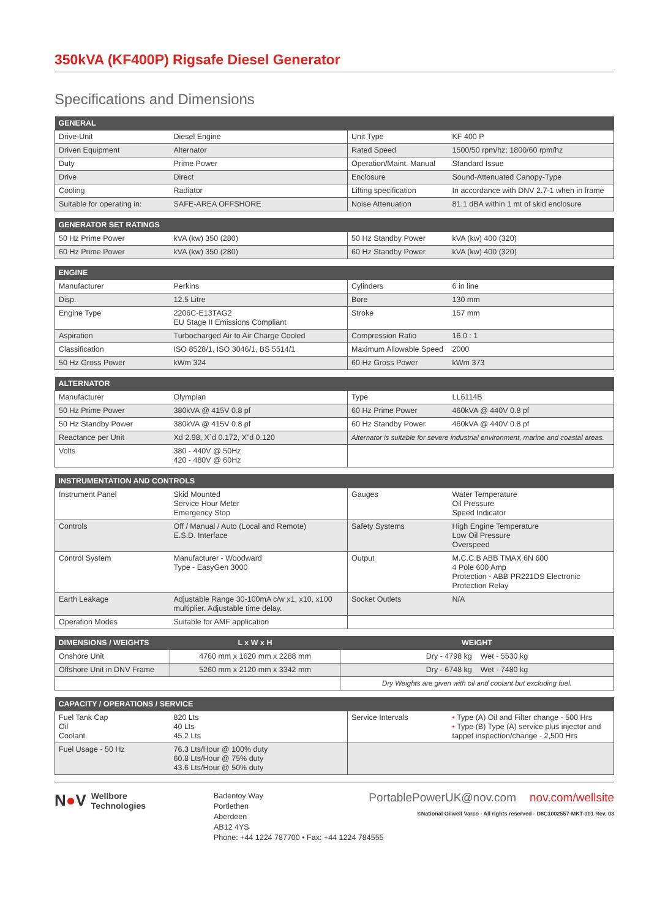350kVA (KF400P) Rigsafe Diesel Generator
Specifications and Dimensions
| GENERAL | | | |
| --- | --- | --- | --- |
| Drive-Unit | Diesel Engine | Unit Type | KF 400 P |
| Driven Equipment | Alternator | Rated Speed | 1500/50 rpm/hz; 1800/60 rpm/hz |
| Duty | Prime Power | Operation/Maint. Manual | Standard Issue |
| Drive | Direct | Enclosure | Sound-Attenuated Canopy-Type |
| Cooling | Radiator | Lifting specification | In accordance with DNV 2.7-1 when in frame |
| Suitable for operating in: | SAFE-AREA OFFSHORE | Noise Attenuation | 81.1 dBA within 1 mt of skid enclosure |
| GENERATOR SET RATINGS | | | |
| --- | --- | --- | --- |
| 50 Hz Prime Power | kVA (kw) 350 (280) | 50 Hz Standby Power | kVA (kw) 400 (320) |
| 60 Hz Prime Power | kVA (kw) 350 (280) | 60 Hz Standby Power | kVA (kw) 400 (320) |
| ENGINE | | | |
| --- | --- | --- | --- |
| Manufacturer | Perkins | Cylinders | 6 in line |
| Disp. | 12.5 Litre | Bore | 130 mm |
| Engine Type | 2206C-E13TAG2 EU Stage II Emissions Compliant | Stroke | 157 mm |
| Aspiration | Turbocharged Air to Air Charge Cooled | Compression Ratio | 16.0 : 1 |
| Classification | ISO 8528/1, ISO 3046/1, BS 5514/1 | Maximum Allowable Speed | 2000 |
| 50 Hz Gross Power | kWm 324 | 60 Hz Gross Power | kWm 373 |
| ALTERNATOR | | | |
| --- | --- | --- | --- |
| Manufacturer | Olympian | Type | LL6114B |
| 50 Hz Prime Power | 380kVA @ 415V 0.8 pf | 60 Hz Prime Power | 460kVA @ 440V 0.8 pf |
| 50 Hz Standby Power | 380kVA @ 415V 0.8 pf | 60 Hz Standby Power | 460kVA @ 440V 0.8 pf |
| Reactance per Unit | Xd 2.98, X`d 0.172, X”d 0.120 | Alternator is suitable for severe industrial environment, marine and coastal areas. | |
| Volts | 380 - 440V @ 50Hz 420 - 480V @ 60Hz | | |
| INSTRUMENTATION AND CONTROLS | | | |
| --- | --- | --- | --- |
| Instrument Panel | Skid Mounted Service Hour Meter Emergency Stop | Gauges | Water Temperature Oil Pressure Speed Indicator |
| Controls | Off / Manual / Auto (Local and Remote) E.S.D. Interface | Safety Systems | High Engine Temperature Low Oil Pressure Overspeed |
| Control System | Manufacturer - Woodward Type - EasyGen 3000 | Output | M.C.C.B ABB TMAX 6N 600 4 Pole 600 Amp Protection - ABB PR221DS Electronic Protection Relay |
| Earth Leakage | Adjustable Range 30-100mA c/w x1, x10, x100 multiplier. Adjustable time delay. | Socket Outlets | N/A |
| Operation Modes | Suitable for AMF application | | |
| DIMENSIONS / WEIGHTS | L x W x H | WEIGHT |
| --- | --- | --- |
| Onshore Unit | 4760 mm x 1620 mm x 2288 mm | Dry - 4798 kg Wet - 5530 kg |
| Offshore Unit in DNV Frame | 5260 mm x 2120 mm x 3342 mm | Dry - 6748 kg Wet - 7480 kg |
| | | Dry Weights are given with oil and coolant but excluding fuel. |
| CAPACITY / OPERATIONS / SERVICE | | | |
| --- | --- | --- | --- |
| Fuel Tank Cap Oil Coolant | 820 Lts 40 Lts 45.2 Lts | Service Intervals | • Type (A) Oil and Filter change - 500 Hrs • Type (B) Type (A) service plus injector and tappet inspection/change - 2,500 Hrs |
| Fuel Usage - 50 Hz | 76.3 Lts/Hour @ 100% duty 60.8 Lts/Hour @ 75% duty 43.6 Lts/Hour @ 50% duty | | |
N●V
Wellbore
Technologies
Badentoy Way
Portlethen
Aberdeen
AB12 4YS
Phone: +44 1224 787700 • Fax: +44 1224 784555
PortablePowerUK@nov.com nov.com/wellsite
©National Oilwell Varco - All rights reserved - D8C1002557-MKT-001 Rev. 03